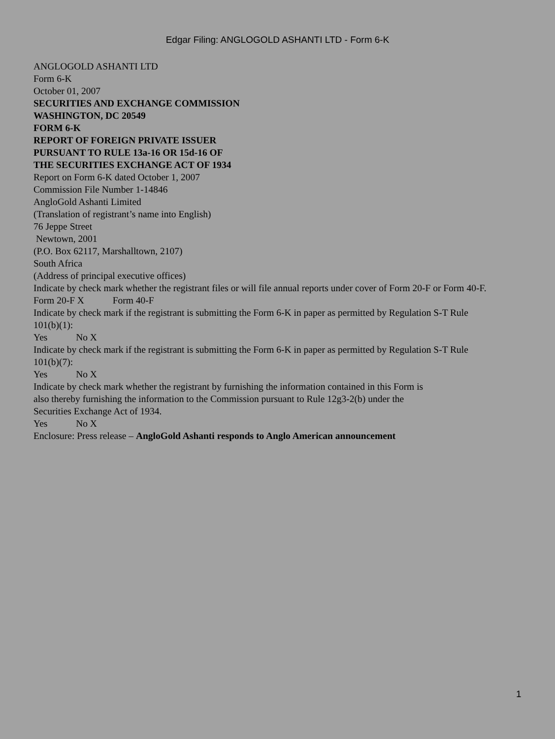Edgar Filing: ANGLOGOLD ASHANTI LTD - Form 6-K
ANGLOGOLD ASHANTI LTD
Form 6-K
October 01, 2007
SECURITIES AND EXCHANGE COMMISSION
WASHINGTON, DC 20549
FORM 6-K
REPORT OF FOREIGN PRIVATE ISSUER
PURSUANT TO RULE 13a-16 OR 15d-16 OF
THE SECURITIES EXCHANGE ACT OF 1934
Report on Form 6-K dated October 1, 2007
Commission File Number 1-14846
AngloGold Ashanti Limited
(Translation of registrant’s name into English)
76 Jeppe Street
Newtown, 2001
(P.O. Box 62117, Marshalltown, 2107)
South Africa
(Address of principal executive offices)
Indicate by check mark whether the registrant files or will file annual reports under cover of Form 20-F or Form 40-F.
Form 20-F X Form 40-F
Indicate by check mark if the registrant is submitting the Form 6-K in paper as permitted by Regulation S-T Rule 101(b)(1):
Yes No X
Indicate by check mark if the registrant is submitting the Form 6-K in paper as permitted by Regulation S-T Rule 101(b)(7):
Yes No X
Indicate by check mark whether the registrant by furnishing the information contained in this Form is
also thereby furnishing the information to the Commission pursuant to Rule 12g3-2(b) under the
Securities Exchange Act of 1934.
Yes No X
Enclosure: Press release – AngloGold Ashanti responds to Anglo American announcement
1